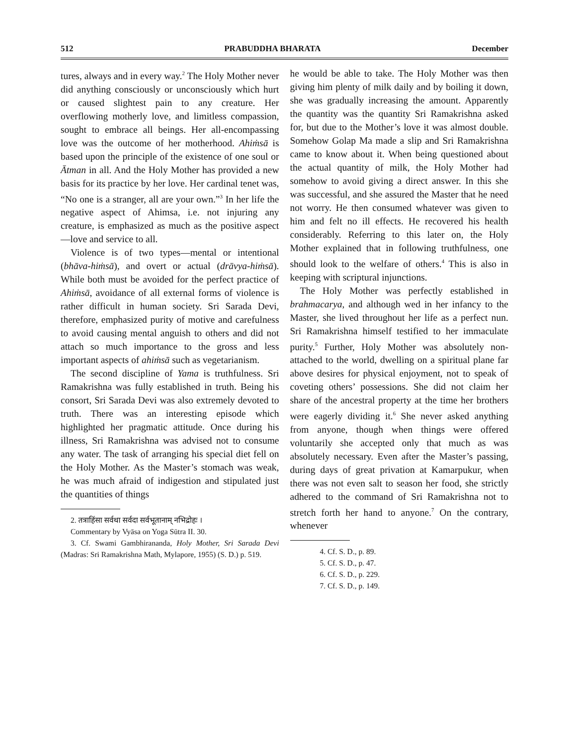512 PRABUDDHA BHARATA December
tures, always and in every way.<sup>2</sup> The Holy Mother never did anything consciously or unconsciously which hurt or caused slightest pain to any creature. Her overflowing motherly love, and limitless compassion, sought to embrace all beings. Her all-encompassing love was the outcome of her motherhood. Ahiṁsā is based upon the principle of the existence of one soul or Ātman in all. And the Holy Mother has provided a new basis for its practice by her love. Her cardinal tenet was, “No one is a stranger, all are your own.”<sup>3</sup> In her life the negative aspect of Ahimsa, i.e. not injuring any creature, is emphasized as much as the positive aspect—love and service to all.
Violence is of two types—mental or intentional (bhāva-hiṁsā), and overt or actual (drāvya-hiṁsā). While both must be avoided for the perfect practice of Ahiṁsā, avoidance of all external forms of violence is rather difficult in human society. Sri Sarada Devi, therefore, emphasized purity of motive and carefulness to avoid causing mental anguish to others and did not attach so much importance to the gross and less important aspects of ahiṁsā such as vegetarianism.
The second discipline of Yama is truthfulness. Sri Ramakrishna was fully established in truth. Being his consort, Sri Sarada Devi was also extremely devoted to truth. There was an interesting episode which highlighted her pragmatic attitude. Once during his illness, Sri Ramakrishna was advised not to consume any water. The task of arranging his special diet fell on the Holy Mother. As the Master’s stomach was weak, he was much afraid of indigestion and stipulated just the quantities of things
2. तत्राहिंसा सर्वथा सर्वदा सर्वभूतानाम् नभिद्रोहः ।
Commentary by Vyāsa on Yoga Sūtra II. 30.
3. Cf. Swami Gambhirananda, Holy Mother, Sri Sarada Devi (Madras: Sri Ramakrishna Math, Mylapore, 1955) (S. D.) p. 519.
he would be able to take. The Holy Mother was then giving him plenty of milk daily and by boiling it down, she was gradually increasing the amount. Apparently the quantity was the quantity Sri Ramakrishna asked for, but due to the Mother’s love it was almost double. Somehow Golap Ma made a slip and Sri Ramakrishna came to know about it. When being questioned about the actual quantity of milk, the Holy Mother had somehow to avoid giving a direct answer. In this she was successful, and she assured the Master that he need not worry. He then consumed whatever was given to him and felt no ill effects. He recovered his health considerably. Referring to this later on, the Holy Mother explained that in following truthfulness, one should look to the welfare of others.<sup>4</sup> This is also in keeping with scriptural injunctions.
The Holy Mother was perfectly established in brahmacarya, and although wed in her infancy to the Master, she lived throughout her life as a perfect nun. Sri Ramakrishna himself testified to her immaculate purity.<sup>5</sup> Further, Holy Mother was absolutely non-attached to the world, dwelling on a spiritual plane far above desires for physical enjoyment, not to speak of coveting others’ possessions. She did not claim her share of the ancestral property at the time her brothers were eagerly dividing it.<sup>6</sup> She never asked anything from anyone, though when things were offered voluntarily she accepted only that much as was absolutely necessary. Even after the Master’s passing, during days of great privation at Kamarpukur, when there was not even salt to season her food, she strictly adhered to the command of Sri Ramakrishna not to stretch forth her hand to anyone.<sup>7</sup> On the contrary, whenever
4. Cf. S. D., p. 89.
5. Cf. S. D., p. 47.
6. Cf. S. D., p. 229.
7. Cf. S. D., p. 149.